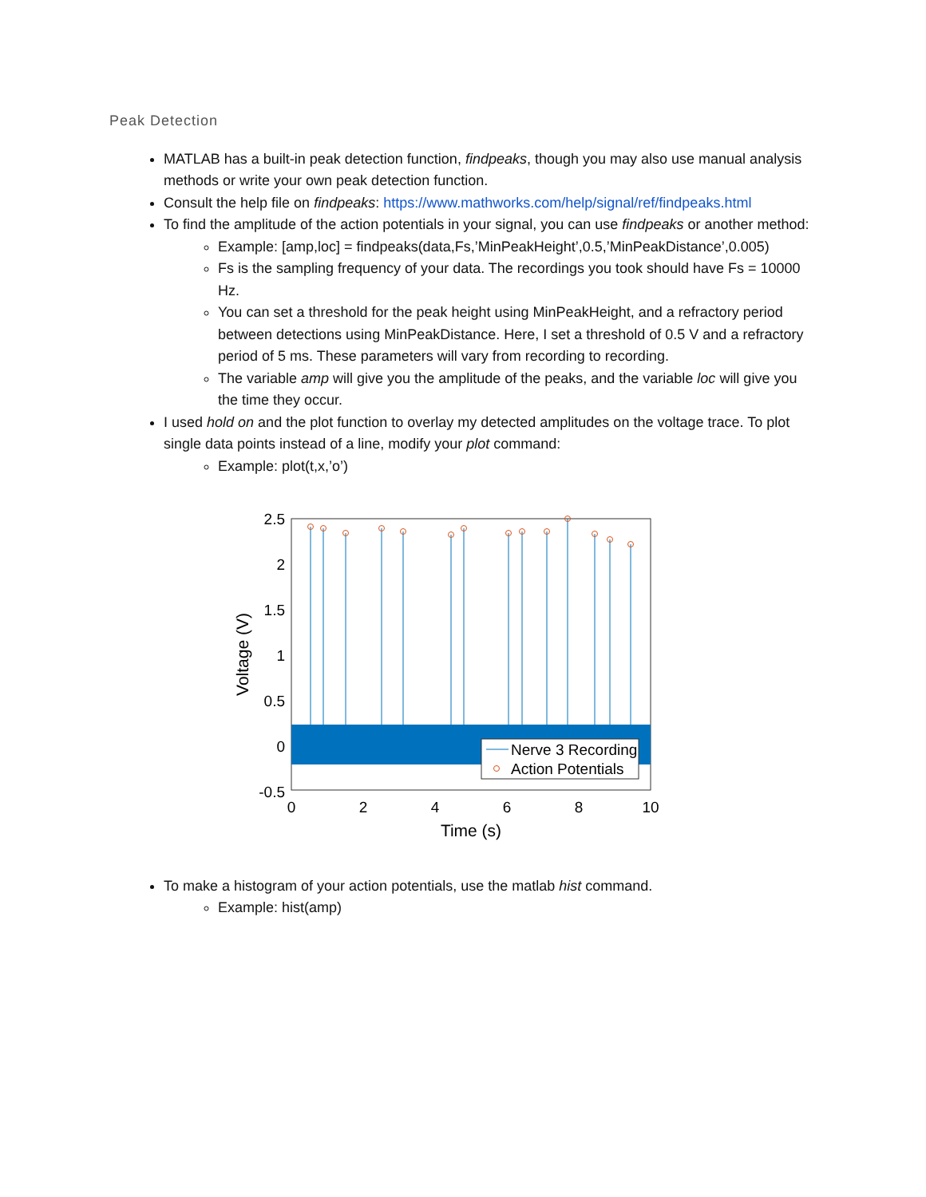Peak Detection
MATLAB has a built-in peak detection function, findpeaks, though you may also use manual analysis methods or write your own peak detection function.
Consult the help file on findpeaks: https://www.mathworks.com/help/signal/ref/findpeaks.html
To find the amplitude of the action potentials in your signal, you can use findpeaks or another method:
Example: [amp,loc] = findpeaks(data,Fs,’MinPeakHeight’,0.5,’MinPeakDistance’,0.005)
Fs is the sampling frequency of your data. The recordings you took should have Fs = 10000 Hz.
You can set a threshold for the peak height using MinPeakHeight, and a refractory period between detections using MinPeakDistance. Here, I set a threshold of 0.5 V and a refractory period of 5 ms. These parameters will vary from recording to recording.
The variable amp will give you the amplitude of the peaks, and the variable loc will give you the time they occur.
I used hold on and the plot function to overlay my detected amplitudes on the voltage trace. To plot single data points instead of a line, modify your plot command:
Example: plot(t,x,’o’)
Nerve 3 Recording
Action Potentials
2.5
2
1.5
1
0.5
0
-0.5
0
2
4
6
8
10
Time (s)
Voltage (V)
To make a histogram of your action potentials, use the matlab hist command.
Example: hist(amp)